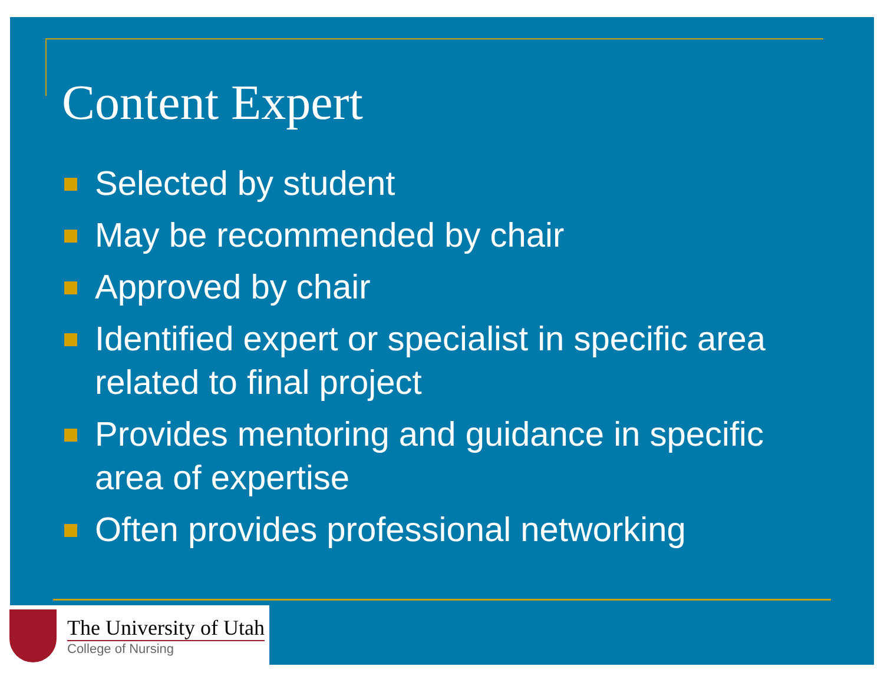Content Expert
Selected by student
May be recommended by chair
Approved by chair
Identified expert or specialist in specific area related to final project
Provides mentoring and guidance in specific area of expertise
Often provides professional networking
The University of Utah
College of Nursing